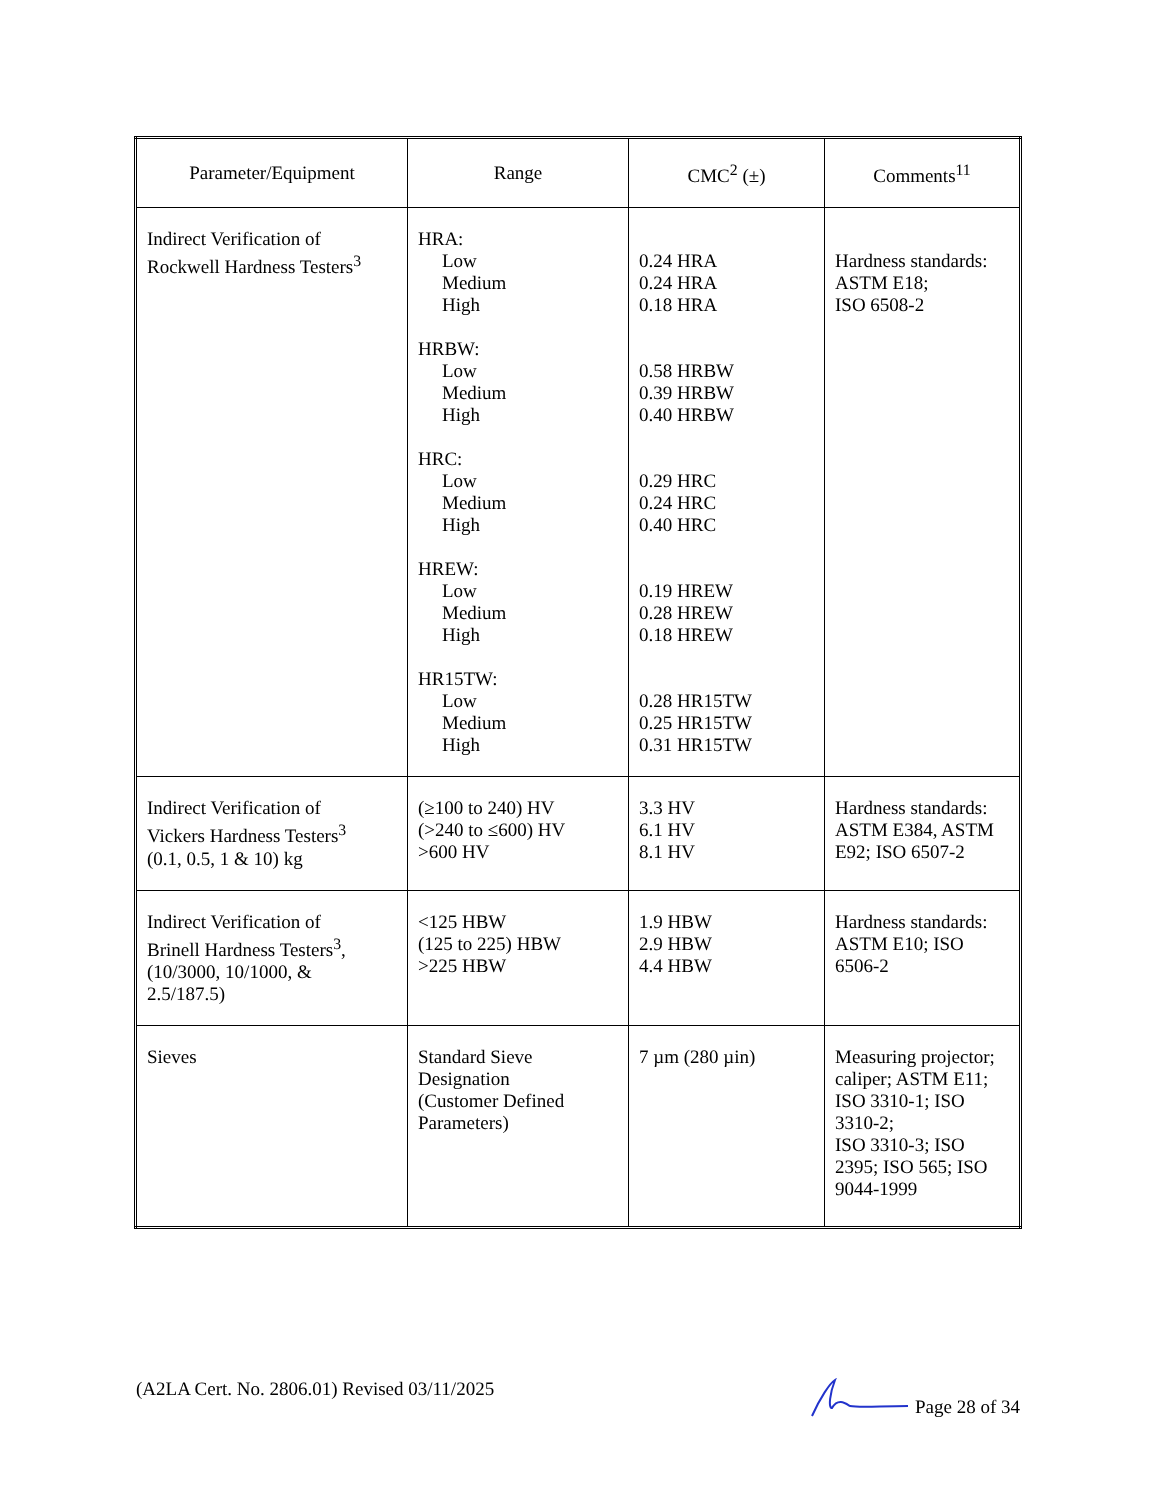| Parameter/Equipment | Range | CMC<sup>2</sup> (±) | Comments<sup>11</sup> |
| --- | --- | --- | --- |
| Indirect Verification of Rockwell Hardness Testers<sup>3</sup> | HRA: Low Medium High HRBW: Low Medium High HRC: Low Medium High HREW: Low Medium High HR15TW: Low Medium High | 0.24 HRA 0.24 HRA 0.18 HRA 0.58 HRBW 0.39 HRBW 0.40 HRBW 0.29 HRC 0.24 HRC 0.40 HRC 0.19 HREW 0.28 HREW 0.18 HREW 0.28 HR15TW 0.25 HR15TW 0.31 HR15TW | Hardness standards: ASTM E18; ISO 6508-2 |
| Indirect Verification of Vickers Hardness Testers<sup>3</sup> (0.1, 0.5, 1 & 10) kg | (≥100 to 240) HV (>240 to ≤600) HV >600 HV | 3.3 HV 6.1 HV 8.1 HV | Hardness standards: ASTM E384, ASTM E92; ISO 6507-2 |
| Indirect Verification of Brinell Hardness Testers<sup>3</sup>, (10/3000, 10/1000, & 2.5/187.5) | <125 HBW (125 to 225) HBW >225 HBW | 1.9 HBW 2.9 HBW 4.4 HBW | Hardness standards: ASTM E10; ISO 6506-2 |
| Sieves | Standard Sieve Designation (Customer Defined Parameters) | 7 µm (280 µin) | Measuring projector; caliper; ASTM E11; ISO 3310-1; ISO 3310-2; ISO 3310-3; ISO 2395; ISO 565; ISO 9044-1999 |
(A2LA Cert. No. 2806.01) Revised 03/11/2025 Page 28 of 34